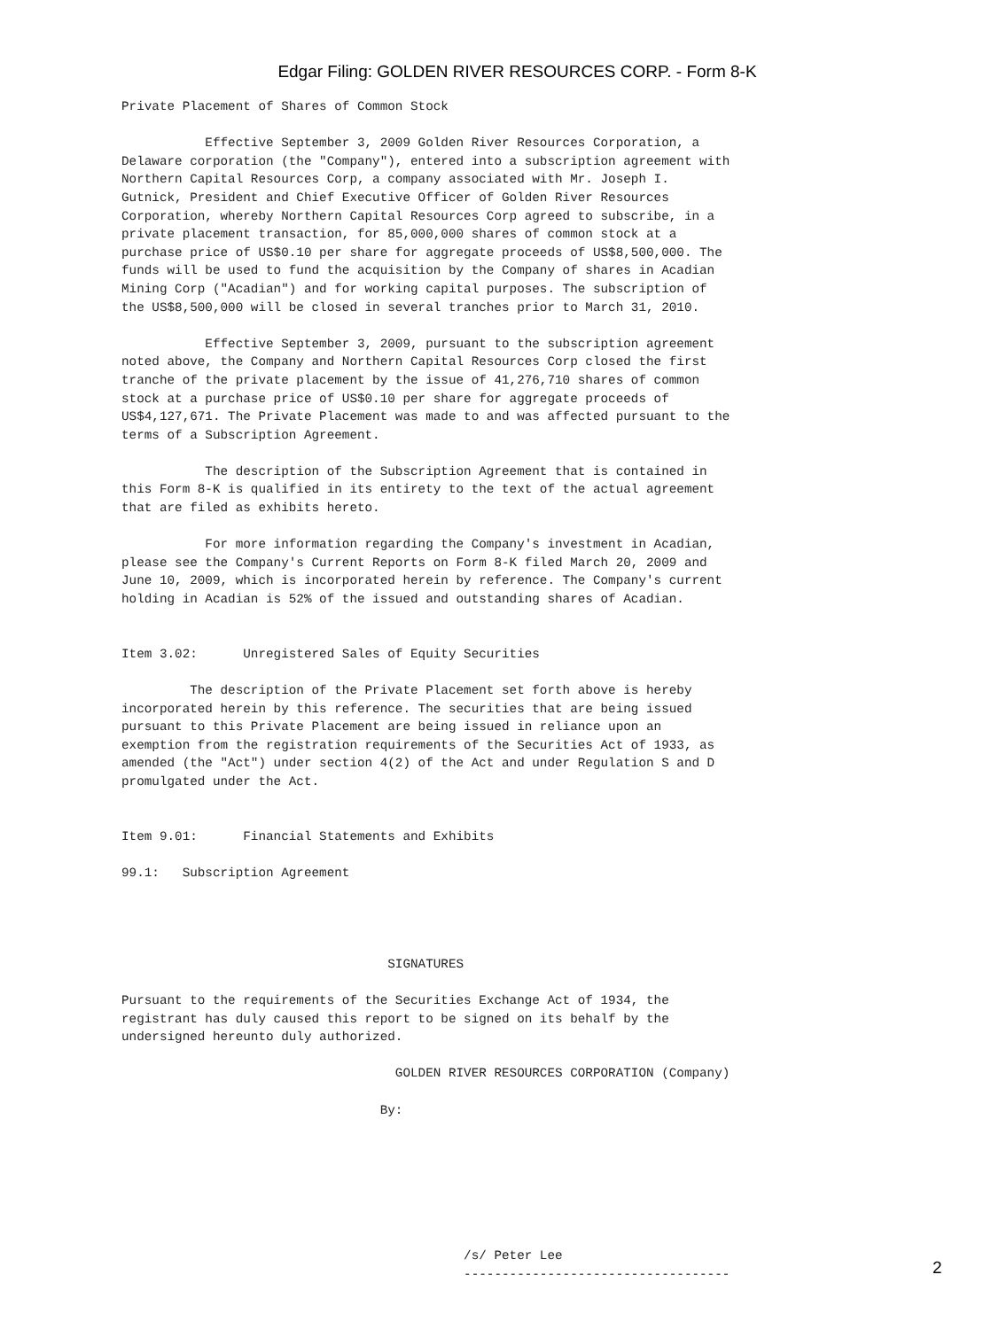Edgar Filing: GOLDEN RIVER RESOURCES CORP. - Form 8-K
Private Placement of Shares of Common Stock

           Effective September 3, 2009 Golden River Resources Corporation, a
Delaware corporation (the "Company"), entered into a subscription agreement with
Northern Capital Resources Corp, a company associated with Mr. Joseph I.
Gutnick, President and Chief Executive Officer of Golden River Resources
Corporation, whereby Northern Capital Resources Corp agreed to subscribe, in a
private placement transaction, for 85,000,000 shares of common stock at a
purchase price of US$0.10 per share for aggregate proceeds of US$8,500,000. The
funds will be used to fund the acquisition by the Company of shares in Acadian
Mining Corp ("Acadian") and for working capital purposes. The subscription of
the US$8,500,000 will be closed in several tranches prior to March 31, 2010.

           Effective September 3, 2009, pursuant to the subscription agreement
noted above, the Company and Northern Capital Resources Corp closed the first
tranche of the private placement by the issue of 41,276,710 shares of common
stock at a purchase price of US$0.10 per share for aggregate proceeds of
US$4,127,671. The Private Placement was made to and was affected pursuant to the
terms of a Subscription Agreement.

           The description of the Subscription Agreement that is contained in
this Form 8-K is qualified in its entirety to the text of the actual agreement
that are filed as exhibits hereto.

           For more information regarding the Company's investment in Acadian,
please see the Company's Current Reports on Form 8-K filed March 20, 2009 and
June 10, 2009, which is incorporated herein by reference. The Company's current
holding in Acadian is 52% of the issued and outstanding shares of Acadian.


Item 3.02:      Unregistered Sales of Equity Securities

         The description of the Private Placement set forth above is hereby
incorporated herein by this reference. The securities that are being issued
pursuant to this Private Placement are being issued in reliance upon an
exemption from the registration requirements of the Securities Act of 1933, as
amended (the "Act") under section 4(2) of the Act and under Regulation S and D
promulgated under the Act.


Item 9.01:      Financial Statements and Exhibits

99.1:   Subscription Agreement




                                   SIGNATURES

Pursuant to the requirements of the Securities Exchange Act of 1934, the
registrant has duly caused this report to be signed on its behalf by the
undersigned hereunto duly authorized.

                                    GOLDEN RIVER RESOURCES CORPORATION (Company)

                                  By:







                                             /s/ Peter Lee
                                             -----------------------------------
2